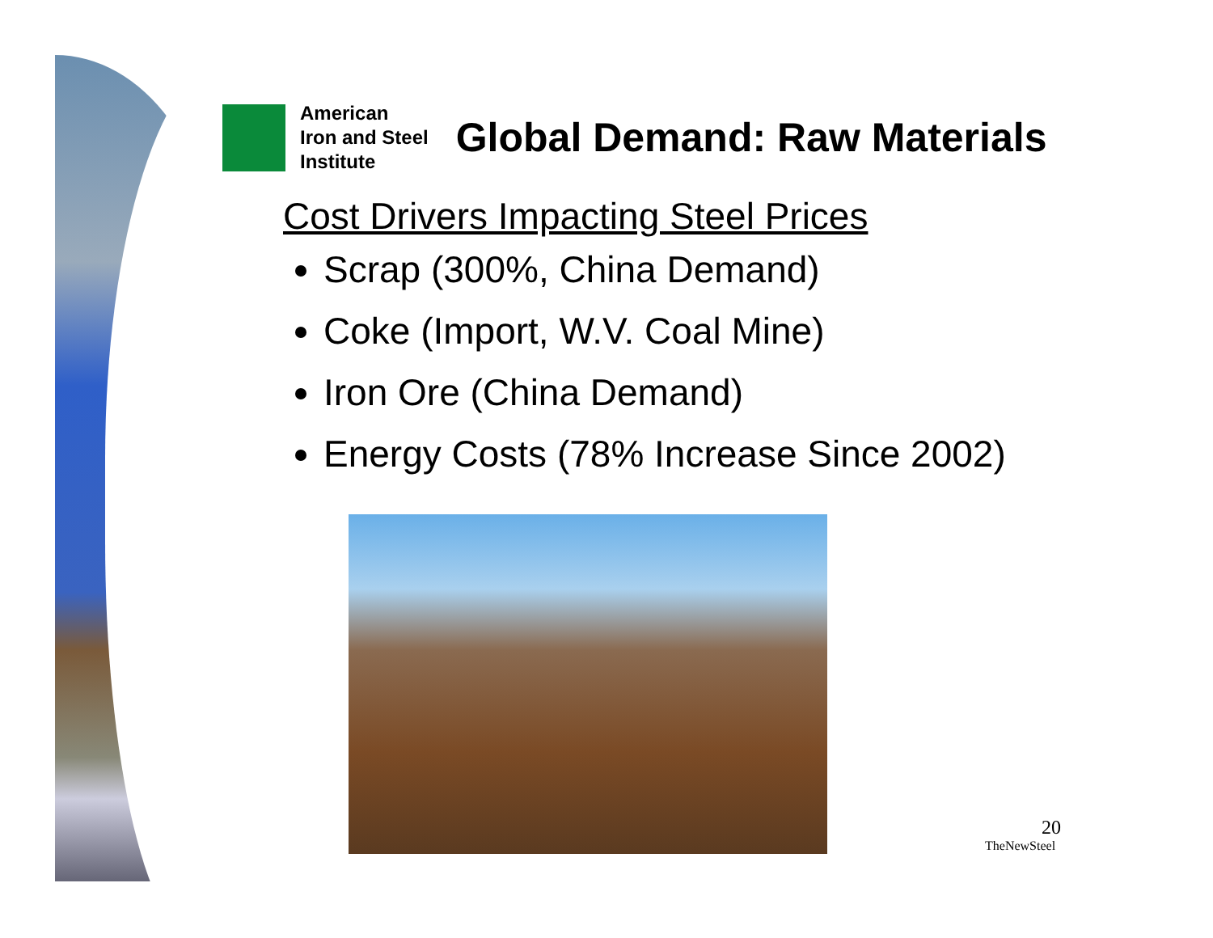American
Iron and Steel
Institute
Global Demand: Raw Materials
Cost Drivers Impacting Steel Prices
Scrap (300%, China Demand)
Coke (Import, W.V. Coal Mine)
Iron Ore (China Demand)
Energy Costs (78% Increase Since 2002)
20
TheNewSteel